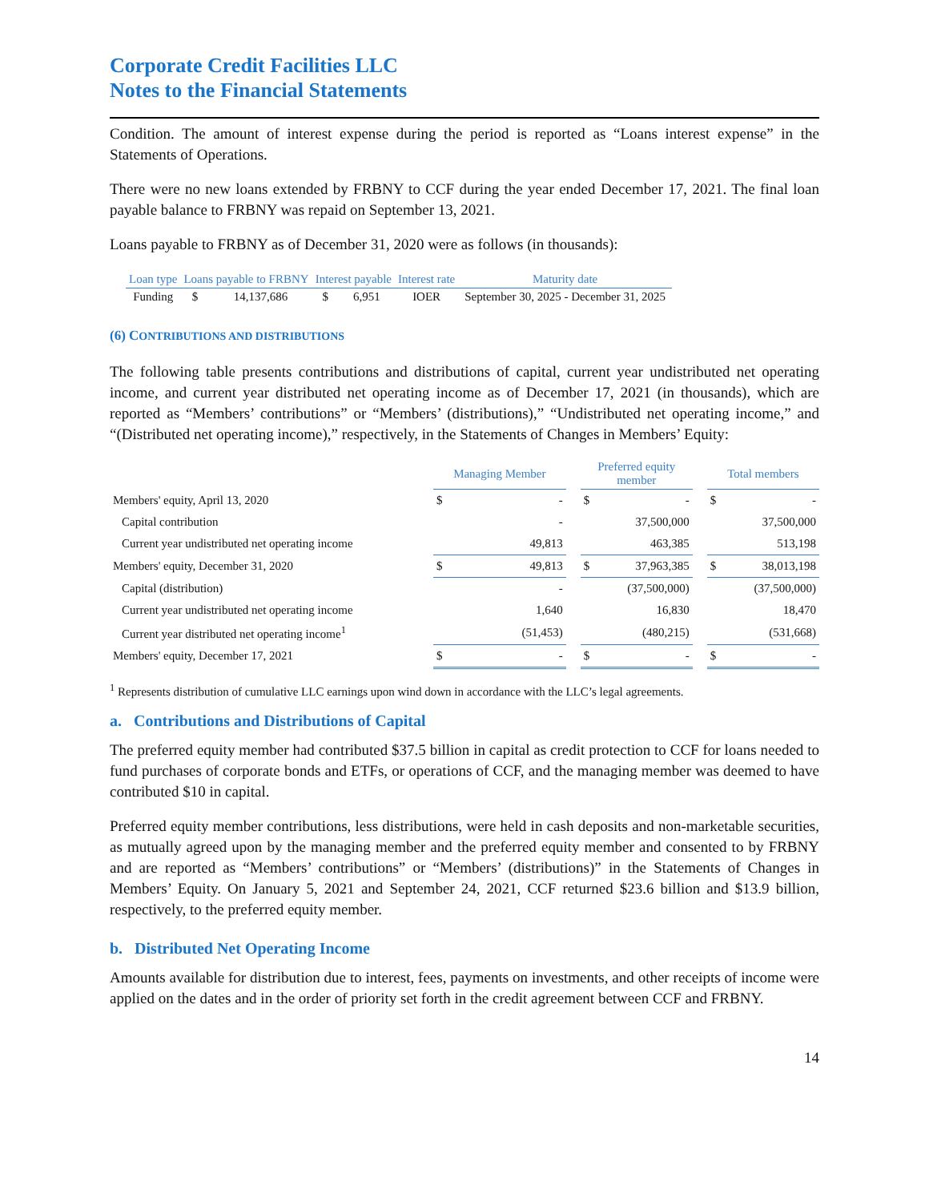Corporate Credit Facilities LLC
Notes to the Financial Statements
Condition. The amount of interest expense during the period is reported as “Loans interest expense” in the Statements of Operations.
There were no new loans extended by FRBNY to CCF during the year ended December 17, 2021. The final loan payable balance to FRBNY was repaid on September 13, 2021.
Loans payable to FRBNY as of December 31, 2020 were as follows (in thousands):
| Loan type | Loans payable to FRBNY | | Interest payable | | Interest rate | Maturity date |
| --- | --- | --- | --- | --- | --- | --- |
| Funding | $ | 14,137,686 | $ | 6,951 | IOER | September 30, 2025 - December 31, 2025 |
(6) CONTRIBUTIONS AND DISTRIBUTIONS
The following table presents contributions and distributions of capital, current year undistributed net operating income, and current year distributed net operating income as of December 17, 2021 (in thousands), which are reported as “Members’ contributions” or “Members’ (distributions),” “Undistributed net operating income,” and “(Distributed net operating income),” respectively, in the Statements of Changes in Members’ Equity:
| | Managing Member | | | Preferred equity member | | | Total members | |
| --- | --- | --- | --- | --- | --- | --- | --- | --- |
| Members' equity, April 13, 2020 | $ | - | | $ | - | | $ | - |
| Capital contribution | | - | | | 37,500,000 | | | 37,500,000 |
| Current year undistributed net operating income | | 49,813 | | | 463,385 | | | 513,198 |
| Members' equity, December 31, 2020 | $ | 49,813 | | $ | 37,963,385 | | $ | 38,013,198 |
| Capital (distribution) | | - | | | (37,500,000) | | | (37,500,000) |
| Current year undistributed net operating income | | 1,640 | | | 16,830 | | | 18,470 |
| Current year distributed net operating income<sup>1</sup> | | (51,453) | | | (480,215) | | | (531,668) |
| Members' equity, December 17, 2021 | $ | - | | $ | - | | $ | - |
<sup>1</sup> Represents distribution of cumulative LLC earnings upon wind down in accordance with the LLC’s legal agreements.
a. Contributions and Distributions of Capital
The preferred equity member had contributed $37.5 billion in capital as credit protection to CCF for loans needed to fund purchases of corporate bonds and ETFs, or operations of CCF, and the managing member was deemed to have contributed $10 in capital.
Preferred equity member contributions, less distributions, were held in cash deposits and non-marketable securities, as mutually agreed upon by the managing member and the preferred equity member and consented to by FRBNY and are reported as “Members’ contributions” or “Members’ (distributions)” in the Statements of Changes in Members’ Equity. On January 5, 2021 and September 24, 2021, CCF returned $23.6 billion and $13.9 billion, respectively, to the preferred equity member.
b. Distributed Net Operating Income
Amounts available for distribution due to interest, fees, payments on investments, and other receipts of income were applied on the dates and in the order of priority set forth in the credit agreement between CCF and FRBNY.
14